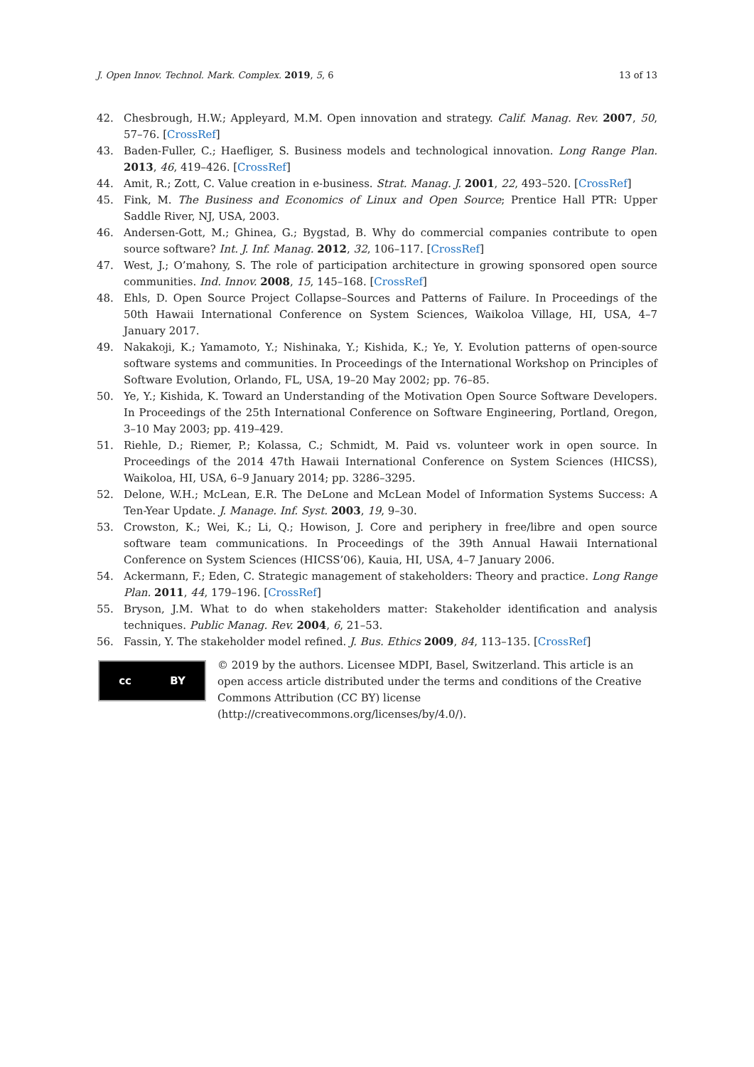J. Open Innov. Technol. Mark. Complex. 2019, 5, 6 13 of 13
42. Chesbrough, H.W.; Appleyard, M.M. Open innovation and strategy. Calif. Manag. Rev. 2007, 50, 57–76. [CrossRef]
43. Baden-Fuller, C.; Haefliger, S. Business models and technological innovation. Long Range Plan. 2013, 46, 419–426. [CrossRef]
44. Amit, R.; Zott, C. Value creation in e-business. Strat. Manag. J. 2001, 22, 493–520. [CrossRef]
45. Fink, M. The Business and Economics of Linux and Open Source; Prentice Hall PTR: Upper Saddle River, NJ, USA, 2003.
46. Andersen-Gott, M.; Ghinea, G.; Bygstad, B. Why do commercial companies contribute to open source software? Int. J. Inf. Manag. 2012, 32, 106–117. [CrossRef]
47. West, J.; O’mahony, S. The role of participation architecture in growing sponsored open source communities. Ind. Innov. 2008, 15, 145–168. [CrossRef]
48. Ehls, D. Open Source Project Collapse–Sources and Patterns of Failure. In Proceedings of the 50th Hawaii International Conference on System Sciences, Waikoloa Village, HI, USA, 4–7 January 2017.
49. Nakakoji, K.; Yamamoto, Y.; Nishinaka, Y.; Kishida, K.; Ye, Y. Evolution patterns of open-source software systems and communities. In Proceedings of the International Workshop on Principles of Software Evolution, Orlando, FL, USA, 19–20 May 2002; pp. 76–85.
50. Ye, Y.; Kishida, K. Toward an Understanding of the Motivation Open Source Software Developers. In Proceedings of the 25th International Conference on Software Engineering, Portland, Oregon, 3–10 May 2003; pp. 419–429.
51. Riehle, D.; Riemer, P.; Kolassa, C.; Schmidt, M. Paid vs. volunteer work in open source. In Proceedings of the 2014 47th Hawaii International Conference on System Sciences (HICSS), Waikoloa, HI, USA, 6–9 January 2014; pp. 3286–3295.
52. Delone, W.H.; McLean, E.R. The DeLone and McLean Model of Information Systems Success: A Ten-Year Update. J. Manage. Inf. Syst. 2003, 19, 9–30.
53. Crowston, K.; Wei, K.; Li, Q.; Howison, J. Core and periphery in free/libre and open source software team communications. In Proceedings of the 39th Annual Hawaii International Conference on System Sciences (HICSS’06), Kauia, HI, USA, 4–7 January 2006.
54. Ackermann, F.; Eden, C. Strategic management of stakeholders: Theory and practice. Long Range Plan. 2011, 44, 179–196. [CrossRef]
55. Bryson, J.M. What to do when stakeholders matter: Stakeholder identification and analysis techniques. Public Manag. Rev. 2004, 6, 21–53.
56. Fassin, Y. The stakeholder model refined. J. Bus. Ethics 2009, 84, 113–135. [CrossRef]
cc BY
© 2019 by the authors. Licensee MDPI, Basel, Switzerland. This article is an open access article distributed under the terms and conditions of the Creative Commons Attribution (CC BY) license (http://creativecommons.org/licenses/by/4.0/).